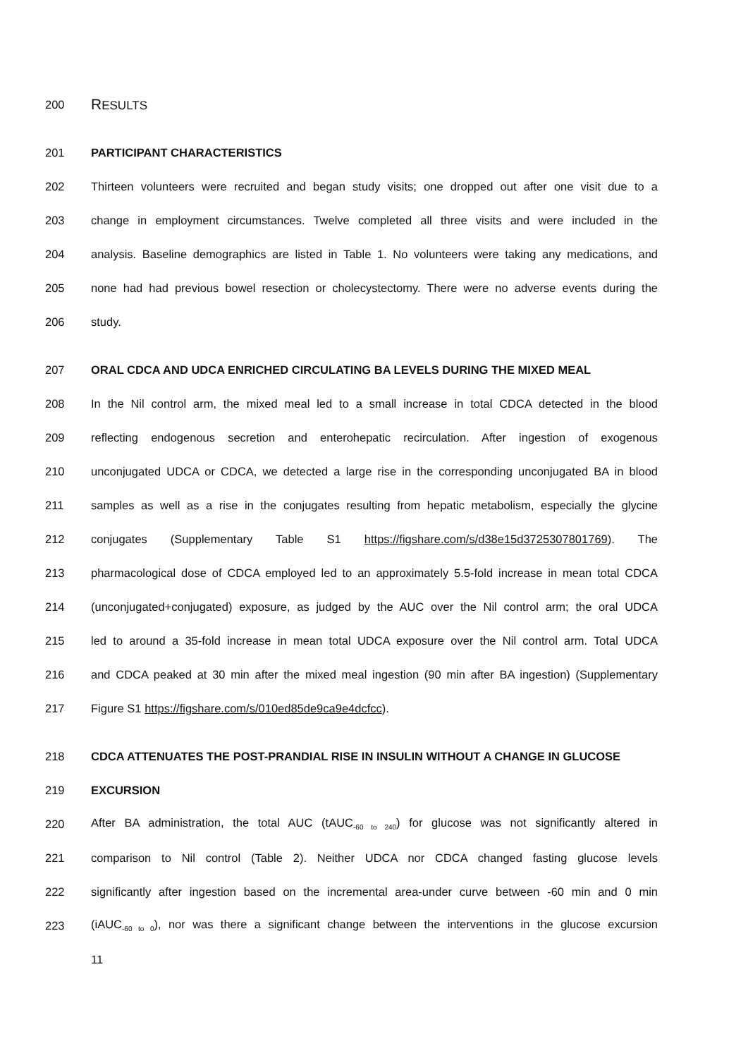200 RESULTS
201 PARTICIPANT CHARACTERISTICS
202 Thirteen volunteers were recruited and began study visits; one dropped out after one visit due to a
203 change in employment circumstances. Twelve completed all three visits and were included in the
204 analysis. Baseline demographics are listed in Table 1. No volunteers were taking any medications, and
205 none had had previous bowel resection or cholecystectomy. There were no adverse events during the
206 study.
207 ORAL CDCA AND UDCA ENRICHED CIRCULATING BA LEVELS DURING THE MIXED MEAL
208 In the Nil control arm, the mixed meal led to a small increase in total CDCA detected in the blood
209 reflecting endogenous secretion and enterohepatic recirculation. After ingestion of exogenous
210 unconjugated UDCA or CDCA, we detected a large rise in the corresponding unconjugated BA in blood
211 samples as well as a rise in the conjugates resulting from hepatic metabolism, especially the glycine
212 conjugates (Supplementary Table S1 https://figshare.com/s/d38e15d3725307801769). The
213 pharmacological dose of CDCA employed led to an approximately 5.5-fold increase in mean total CDCA
214 (unconjugated+conjugated) exposure, as judged by the AUC over the Nil control arm; the oral UDCA
215 led to around a 35-fold increase in mean total UDCA exposure over the Nil control arm. Total UDCA
216 and CDCA peaked at 30 min after the mixed meal ingestion (90 min after BA ingestion) (Supplementary
217 Figure S1 https://figshare.com/s/010ed85de9ca9e4dcfcc).
218 CDCA ATTENUATES THE POST-PRANDIAL RISE IN INSULIN WITHOUT A CHANGE IN GLUCOSE
219 EXCURSION
220 After BA administration, the total AUC (tAUC<sub>-60 to 240</sub>) for glucose was not significantly altered in
221 comparison to Nil control (Table 2). Neither UDCA nor CDCA changed fasting glucose levels
222 significantly after ingestion based on the incremental area-under curve between -60 min and 0 min
223 (iAUC<sub>-60 to 0</sub>), nor was there a significant change between the interventions in the glucose excursion
11